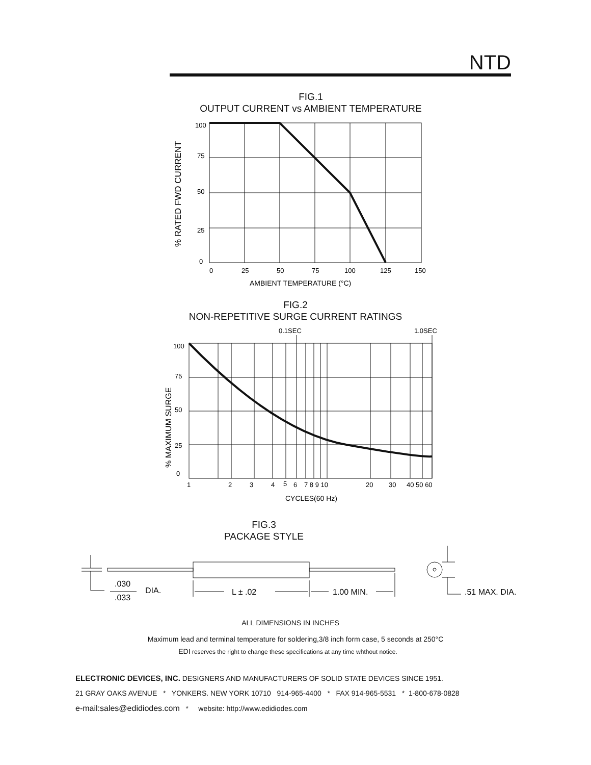NTD
FIG.1
OUTPUT CURRENT vs AMBIENT TEMPERATURE
100
75
50
25
0
0
25
50
75
100
125
150
AMBIENT TEMPERATURE (°C)
% RATED FWD CURRENT
FIG.2
NON-REPETITIVE SURGE CURRENT RATINGS
0.1SEC
1.0SEC
100
75
50
25
0
1
2
3
4
5
6
7 8 9 10
20
30
40 50 60
CYCLES(60 Hz)
% MAXIMUM SURGE
FIG.3
PACKAGE STYLE
.030
.033
DIA.
L ± .02
1.00 MIN.
.51 MAX. DIA.
ALL DIMENSIONS IN INCHES
Maximum lead and terminal temperature for soldering,3/8 inch form case, 5 seconds at 250°C
EDI reserves the right to change these specifications at any time whthout notice.
ELECTRONIC DEVICES, INC. DESIGNERS AND MANUFACTURERS OF SOLID STATE DEVICES SINCE 1951.
21 GRAY OAKS AVENUE * YONKERS. NEW YORK 10710 914-965-4400 * FAX 914-965-5531 * 1-800-678-0828
e-mail:sales@edidiodes.com * website: http://www.edidiodes.com